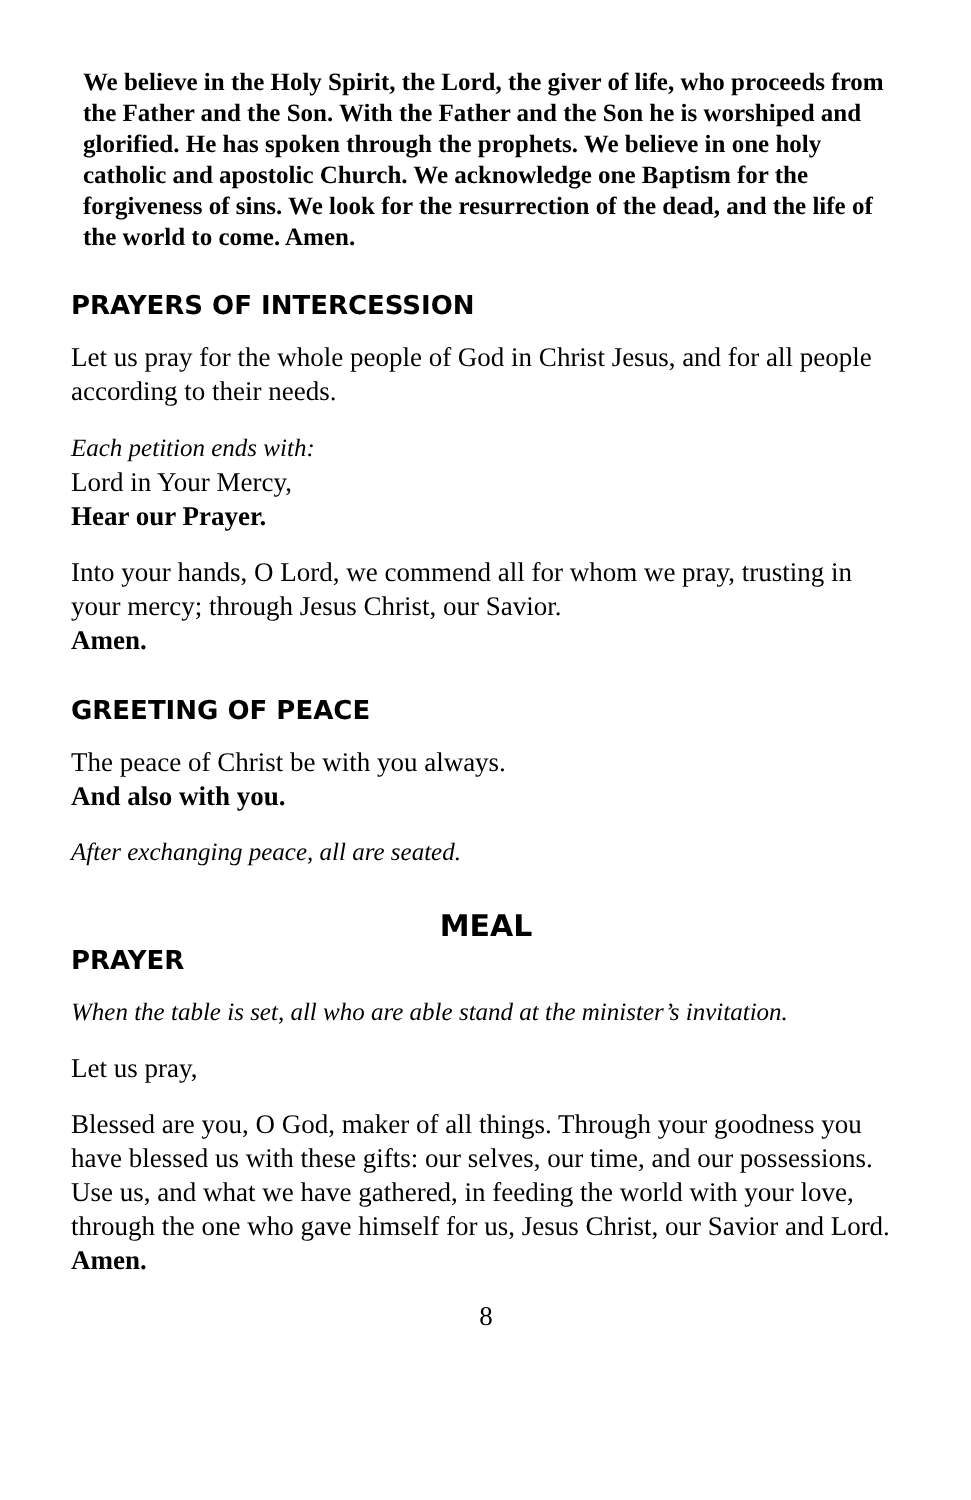We believe in the Holy Spirit, the Lord, the giver of life, who proceeds from the Father and the Son. With the Father and the Son he is worshiped and glorified. He has spoken through the prophets. We believe in one holy catholic and apostolic Church. We acknowledge one Baptism for the forgiveness of sins. We look for the resurrection of the dead, and the life of the world to come. Amen.
PRAYERS OF INTERCESSION
Let us pray for the whole people of God in Christ Jesus, and for all people according to their needs.
Each petition ends with:
Lord in Your Mercy,
Hear our Prayer.
Into your hands, O Lord, we commend all for whom we pray, trusting in your mercy; through Jesus Christ, our Savior.
Amen.
GREETING OF PEACE
The peace of Christ be with you always.
And also with you.
After exchanging peace, all are seated.
MEAL
PRAYER
When the table is set, all who are able stand at the minister’s invitation.
Let us pray,
Blessed are you, O God, maker of all things. Through your goodness you have blessed us with these gifts: our selves, our time, and our possessions. Use us, and what we have gathered, in feeding the world with your love, through the one who gave himself for us, Jesus Christ, our Savior and Lord.
Amen.
8